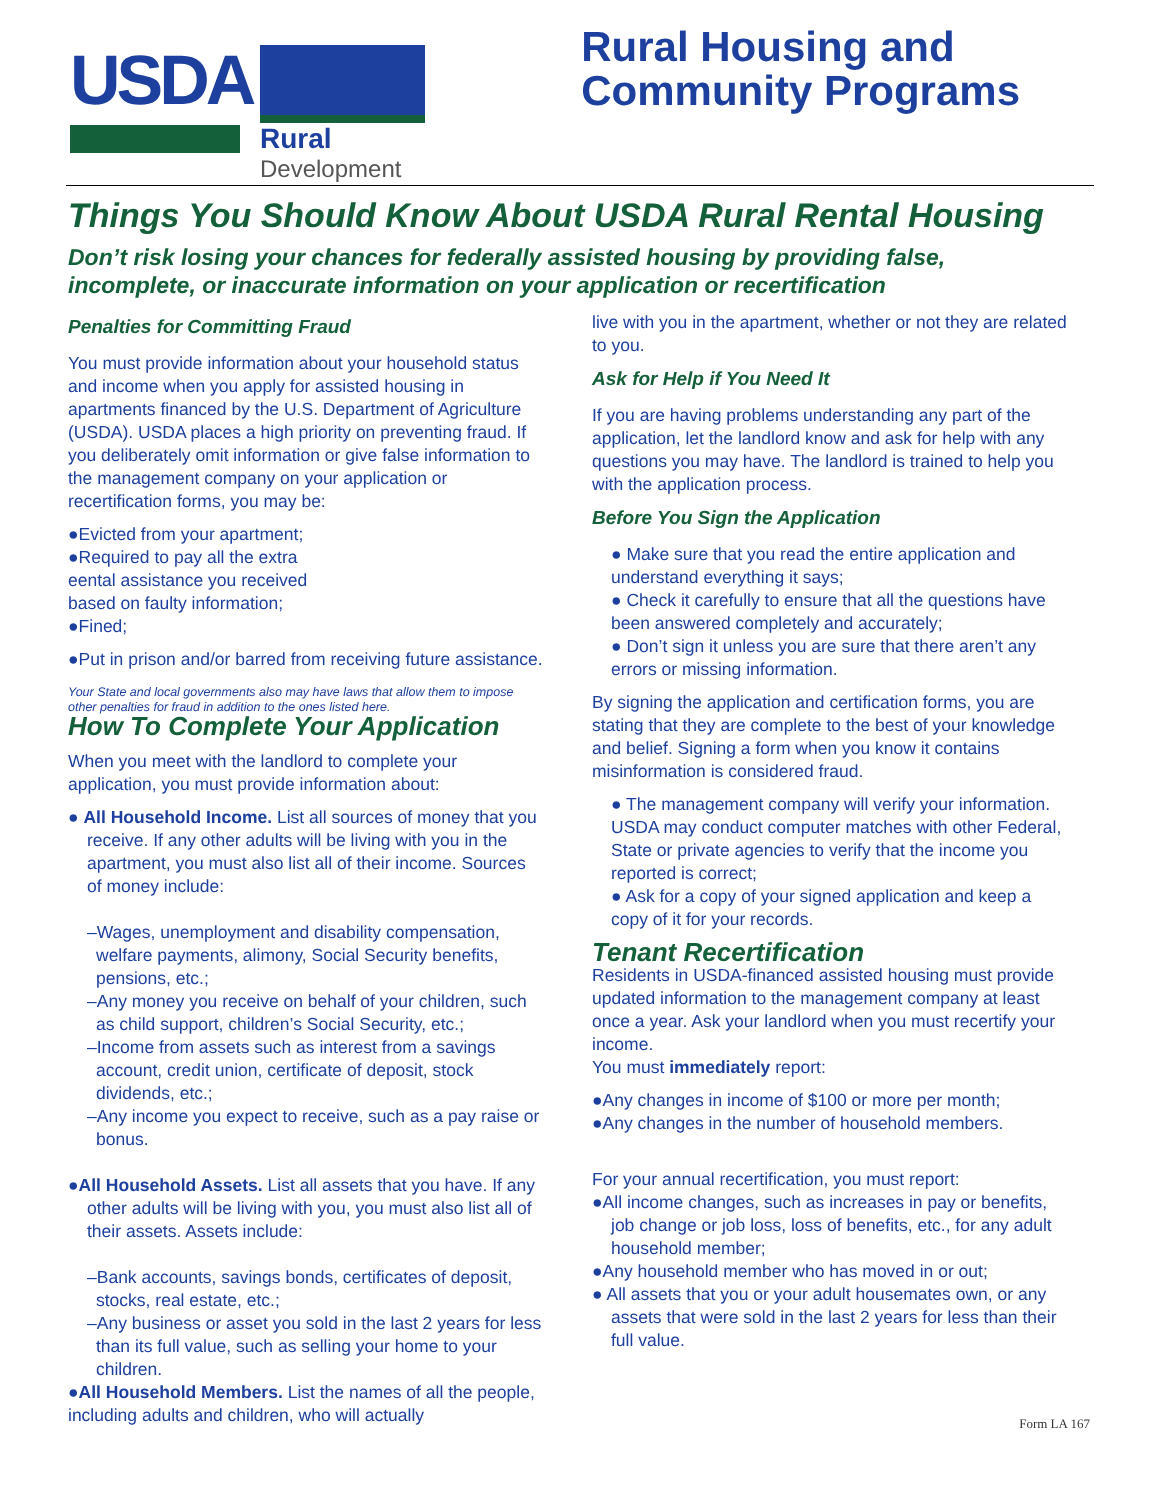USDA
Rural
Development
Rural Housing and
Community Programs
Things You Should Know About USDA Rural Rental Housing
Don’t risk losing your chances for federally assisted housing by providing false, incomplete, or inaccurate information on your application or recertification
Penalties for Committing Fraud
You must provide information about your household status and income when you apply for assisted housing in apartments financed by the U.S. Department of Agriculture (USDA). USDA places a high priority on preventing fraud. If you deliberately omit information or give false information to the management company on your application or recertification forms, you may be:
●Evicted from your apartment;
●Required to pay all the extra
eental assistance you received
based on faulty information;
●Fined;
●Put in prison and/or barred from receiving future assistance.
Your State and local governments also may have laws that allow them to impose other penalties for fraud in addition to the ones listed here.
How To Complete Your Application
When you meet with the landlord to complete your application, you must provide information about:
● All Household Income. List all sources of money that you receive. If any other adults will be living with you in the apartment, you must also list all of their income. Sources of money include:
–Wages, unemployment and disability compensation, welfare payments, alimony, Social Security benefits, pensions, etc.;
–Any money you receive on behalf of your children, such as child support, children’s Social Security, etc.;
–Income from assets such as interest from a savings account, credit union, certificate of deposit, stock dividends, etc.;
–Any income you expect to receive, such as a pay raise or bonus.
●All Household Assets. List all assets that you have. If any other adults will be living with you, you must also list all of their assets. Assets include:
–Bank accounts, savings bonds, certificates of deposit, stocks, real estate, etc.;
–Any business or asset you sold in the last 2 years for less than its full value, such as selling your home to your children.
●All Household Members. List the names of all the people, including adults and children, who will actually
live with you in the apartment, whether or not they are related to you.
Ask for Help if You Need It
If you are having problems understanding any part of the application, let the landlord know and ask for help with any questions you may have. The landlord is trained to help you with the application process.
Before You Sign the Application
● Make sure that you read the entire application and understand everything it says;
● Check it carefully to ensure that all the questions have been answered completely and accurately;
● Don’t sign it unless you are sure that there aren’t any errors or missing information.
By signing the application and certification forms, you are stating that they are complete to the best of your knowledge and belief. Signing a form when you know it contains misinformation is considered fraud.
● The management company will verify your information. USDA may conduct computer matches with other Federal, State or private agencies to verify that the income you reported is correct;
● Ask for a copy of your signed application and keep a copy of it for your records.
Tenant Recertification
Residents in USDA-financed assisted housing must provide updated information to the management company at least once a year. Ask your landlord when you must recertify your income.
You must immediately report:
●Any changes in income of $100 or more per month;
●Any changes in the number of household members.
For your annual recertification, you must report:
●All income changes, such as increases in pay or benefits, job change or job loss, loss of benefits, etc., for any adult household member;
●Any household member who has moved in or out;
● All assets that you or your adult housemates own, or any assets that were sold in the last 2 years for less than their full value.
Form LA 167